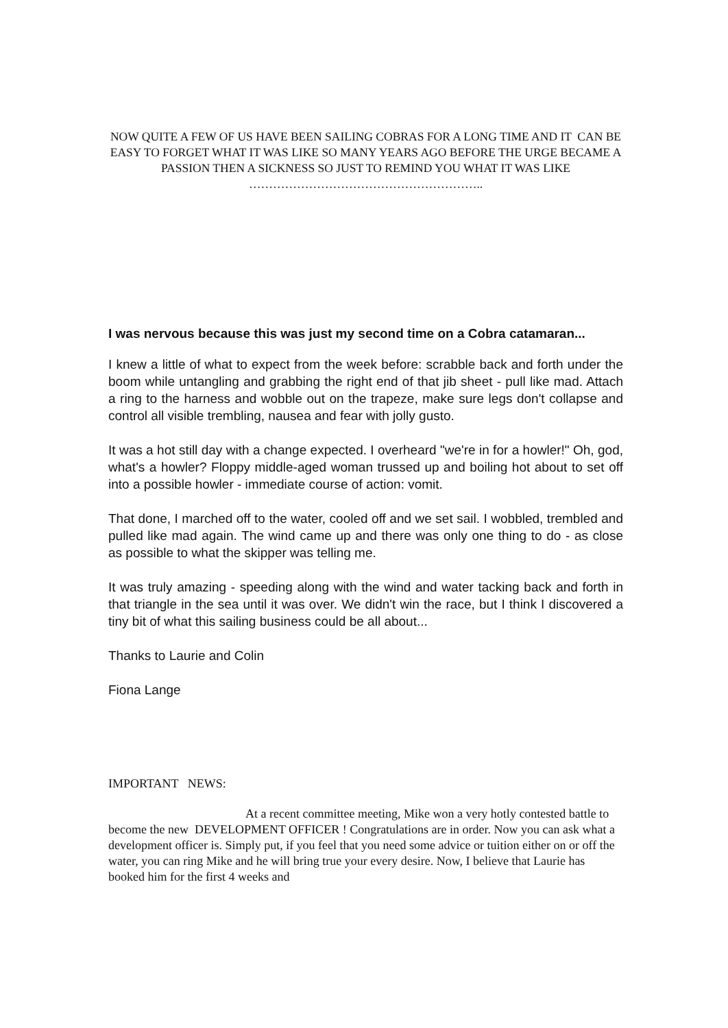NOW QUITE A FEW OF US HAVE BEEN SAILING COBRAS FOR A LONG TIME AND IT CAN BE EASY TO FORGET WHAT IT WAS LIKE SO MANY YEARS AGO BEFORE THE URGE BECAME A PASSION THEN A SICKNESS SO JUST TO REMIND YOU WHAT IT WAS LIKE …………………………………………………..
I was nervous because this was just my second time on a Cobra catamaran...
I knew a little of what to expect from the week before: scrabble back and forth under the boom while untangling and grabbing the right end of that jib sheet - pull like mad. Attach a ring to the harness and wobble out on the trapeze, make sure legs don't collapse and control all visible trembling, nausea and fear with jolly gusto.
It was a hot still day with a change expected. I overheard "we're in for a howler!" Oh, god, what's a howler? Floppy middle-aged woman trussed up and boiling hot about to set off into a possible howler - immediate course of action: vomit.
That done, I marched off to the water, cooled off and we set sail. I wobbled, trembled and pulled like mad again. The wind came up and there was only one thing to do - as close as possible to what the skipper was telling me.
It was truly amazing - speeding along with the wind and water tacking back and forth in that triangle in the sea until it was over. We didn't win the race, but I think I discovered a tiny bit of what this sailing business could be all about...
Thanks to Laurie and Colin
Fiona Lange
IMPORTANT NEWS:
At a recent committee meeting, Mike won a very hotly contested battle to become the new DEVELOPMENT OFFICER ! Congratulations are in order. Now you can ask what a development officer is. Simply put, if you feel that you need some advice or tuition either on or off the water, you can ring Mike and he will bring true your every desire. Now, I believe that Laurie has booked him for the first 4 weeks and